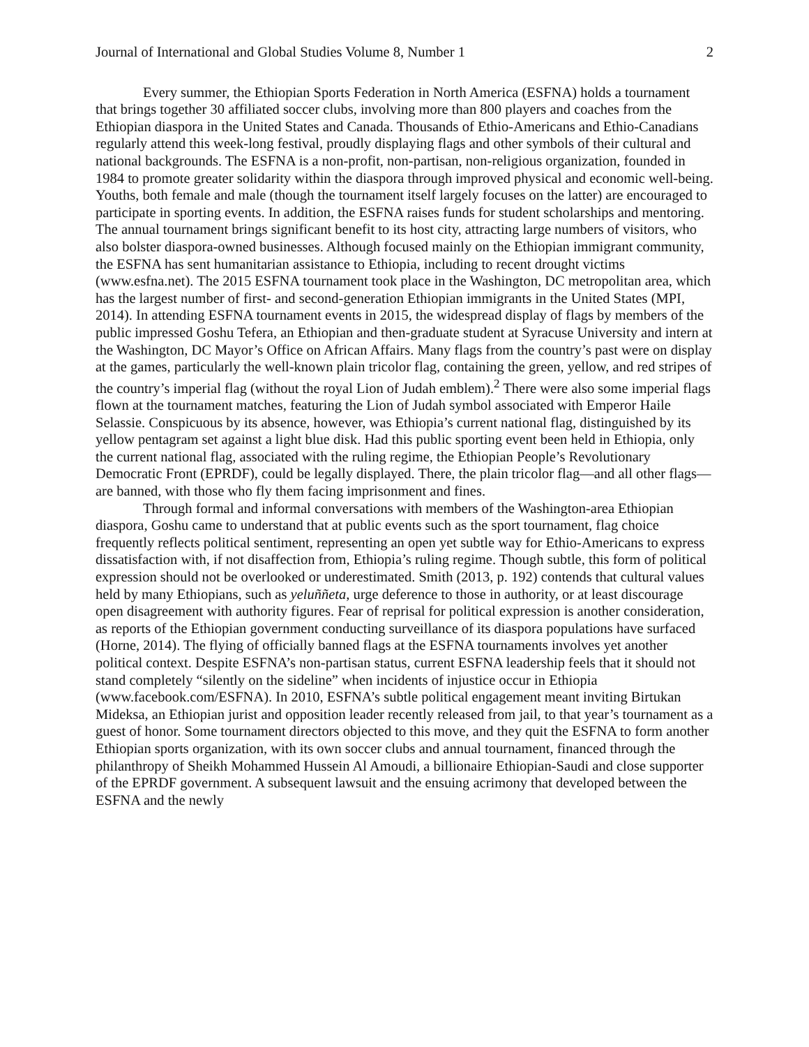Journal of International and Global Studies Volume 8, Number 1 2
Every summer, the Ethiopian Sports Federation in North America (ESFNA) holds a tournament that brings together 30 affiliated soccer clubs, involving more than 800 players and coaches from the Ethiopian diaspora in the United States and Canada. Thousands of Ethio-Americans and Ethio-Canadians regularly attend this week-long festival, proudly displaying flags and other symbols of their cultural and national backgrounds. The ESFNA is a non-profit, non-partisan, non-religious organization, founded in 1984 to promote greater solidarity within the diaspora through improved physical and economic well-being. Youths, both female and male (though the tournament itself largely focuses on the latter) are encouraged to participate in sporting events. In addition, the ESFNA raises funds for student scholarships and mentoring. The annual tournament brings significant benefit to its host city, attracting large numbers of visitors, who also bolster diaspora-owned businesses. Although focused mainly on the Ethiopian immigrant community, the ESFNA has sent humanitarian assistance to Ethiopia, including to recent drought victims (www.esfna.net). The 2015 ESFNA tournament took place in the Washington, DC metropolitan area, which has the largest number of first- and second-generation Ethiopian immigrants in the United States (MPI, 2014). In attending ESFNA tournament events in 2015, the widespread display of flags by members of the public impressed Goshu Tefera, an Ethiopian and then-graduate student at Syracuse University and intern at the Washington, DC Mayor’s Office on African Affairs. Many flags from the country’s past were on display at the games, particularly the well-known plain tricolor flag, containing the green, yellow, and red stripes of the country’s imperial flag (without the royal Lion of Judah emblem).<sup>2</sup> There were also some imperial flags flown at the tournament matches, featuring the Lion of Judah symbol associated with Emperor Haile Selassie. Conspicuous by its absence, however, was Ethiopia’s current national flag, distinguished by its yellow pentagram set against a light blue disk. Had this public sporting event been held in Ethiopia, only the current national flag, associated with the ruling regime, the Ethiopian People’s Revolutionary Democratic Front (EPRDF), could be legally displayed. There, the plain tricolor flag—and all other flags—are banned, with those who fly them facing imprisonment and fines.
Through formal and informal conversations with members of the Washington-area Ethiopian diaspora, Goshu came to understand that at public events such as the sport tournament, flag choice frequently reflects political sentiment, representing an open yet subtle way for Ethio-Americans to express dissatisfaction with, if not disaffection from, Ethiopia’s ruling regime. Though subtle, this form of political expression should not be overlooked or underestimated. Smith (2013, p. 192) contends that cultural values held by many Ethiopians, such as yeluññeta, urge deference to those in authority, or at least discourage open disagreement with authority figures. Fear of reprisal for political expression is another consideration, as reports of the Ethiopian government conducting surveillance of its diaspora populations have surfaced (Horne, 2014). The flying of officially banned flags at the ESFNA tournaments involves yet another political context. Despite ESFNA’s non-partisan status, current ESFNA leadership feels that it should not stand completely “silently on the sideline” when incidents of injustice occur in Ethiopia (www.facebook.com/ESFNA). In 2010, ESFNA’s subtle political engagement meant inviting Birtukan Mideksa, an Ethiopian jurist and opposition leader recently released from jail, to that year’s tournament as a guest of honor. Some tournament directors objected to this move, and they quit the ESFNA to form another Ethiopian sports organization, with its own soccer clubs and annual tournament, financed through the philanthropy of Sheikh Mohammed Hussein Al Amoudi, a billionaire Ethiopian-Saudi and close supporter of the EPRDF government. A subsequent lawsuit and the ensuing acrimony that developed between the ESFNA and the newly